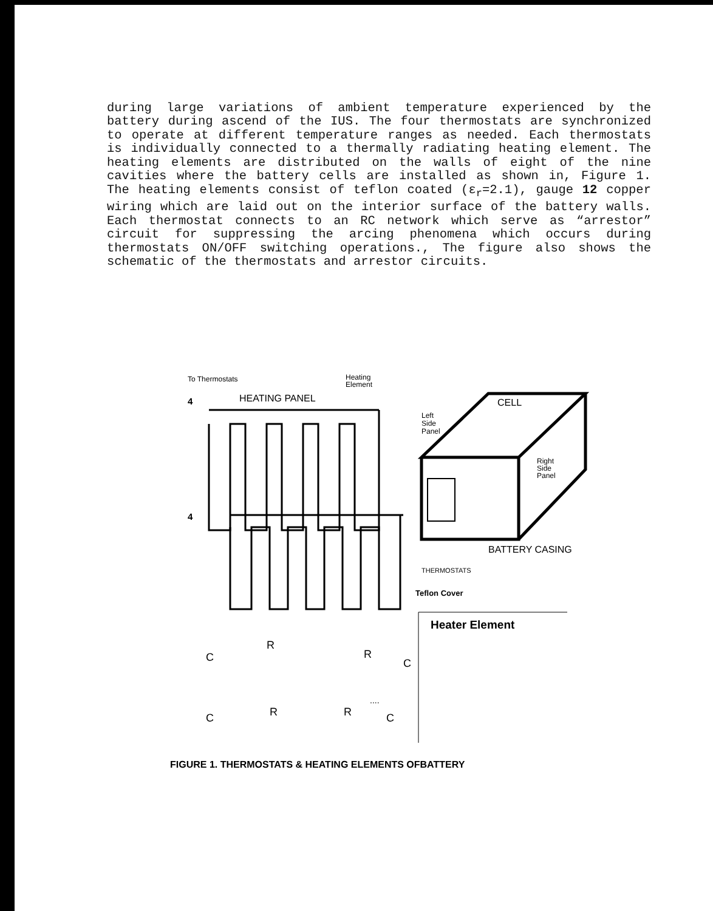during large variations of ambient temperature experienced by the battery during ascend of the IUS. The four thermostats are synchronized to operate at different temperature ranges as needed. Each thermostats is individually connected to a thermally radiating heating element. The heating elements are distributed on the walls of eight of the nine cavities where the battery cells are installed as shown in, Figure 1. The heating elements consist of teflon coated (ε<sub>r</sub>=2.1), gauge 12 copper wiring which are laid out on the interior surface of the battery walls. Each thermostat connects to an RC network which serve as “arrestor” circuit for suppressing the arcing phenomena which occurs during thermostats ON/OFF switching operations., The figure also shows the schematic of the thermostats and arrestor circuits.
To Thermostats
Heating
Element
4
HEATING PANEL
4
Left
Side
Panel
CELL
Right
Side
Panel
BATTERY CASING
THERMOSTATS
Teflon Cover
Heater Element
C
R
R
C
C
R
R
C
....
FIGURE 1. THERMOSTATS & HEATING ELEMENTS OFBATTERY